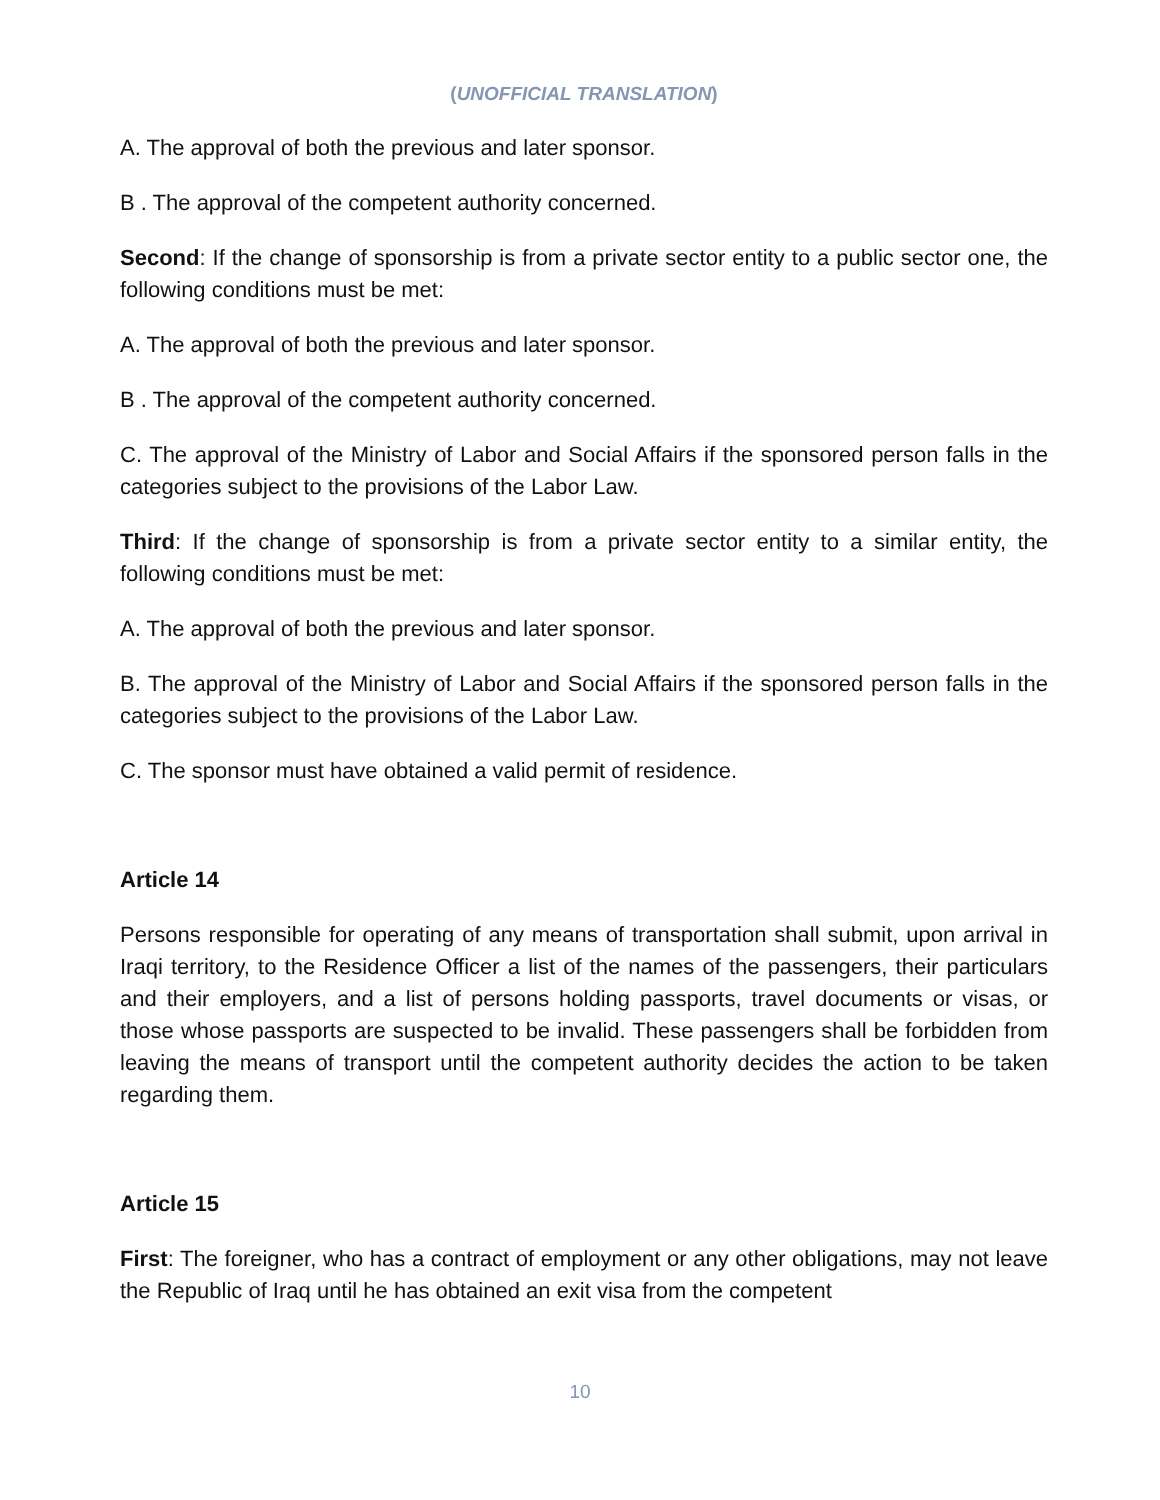(UNOFFICIAL TRANSLATION)
A. The approval of both the previous and later sponsor.
B . The approval of the competent authority concerned.
Second: If the change of sponsorship is from a private sector entity to a public sector one, the following conditions must be met:
A. The approval of both the previous and later sponsor.
B . The approval of the competent authority concerned.
C. The approval of the Ministry of Labor and Social Affairs if the sponsored person falls in the categories subject to the provisions of the Labor Law.
Third: If the change of sponsorship is from a private sector entity to a similar entity, the following conditions must be met:
A. The approval of both the previous and later sponsor.
B. The approval of the Ministry of Labor and Social Affairs if the sponsored person falls in the categories subject to the provisions of the Labor Law.
C. The sponsor must have obtained a valid permit of residence.
Article 14
Persons responsible for operating of any means of transportation shall submit, upon arrival in Iraqi territory, to the Residence Officer a list of the names of the passengers, their particulars and their employers, and a list of persons holding passports, travel documents or visas, or those whose passports are suspected to be invalid. These passengers shall be forbidden from leaving the means of transport until the competent authority decides the action to be taken regarding them.
Article 15
First: The foreigner, who has a contract of employment or any other obligations, may not leave the Republic of Iraq until he has obtained an exit visa from the competent
10